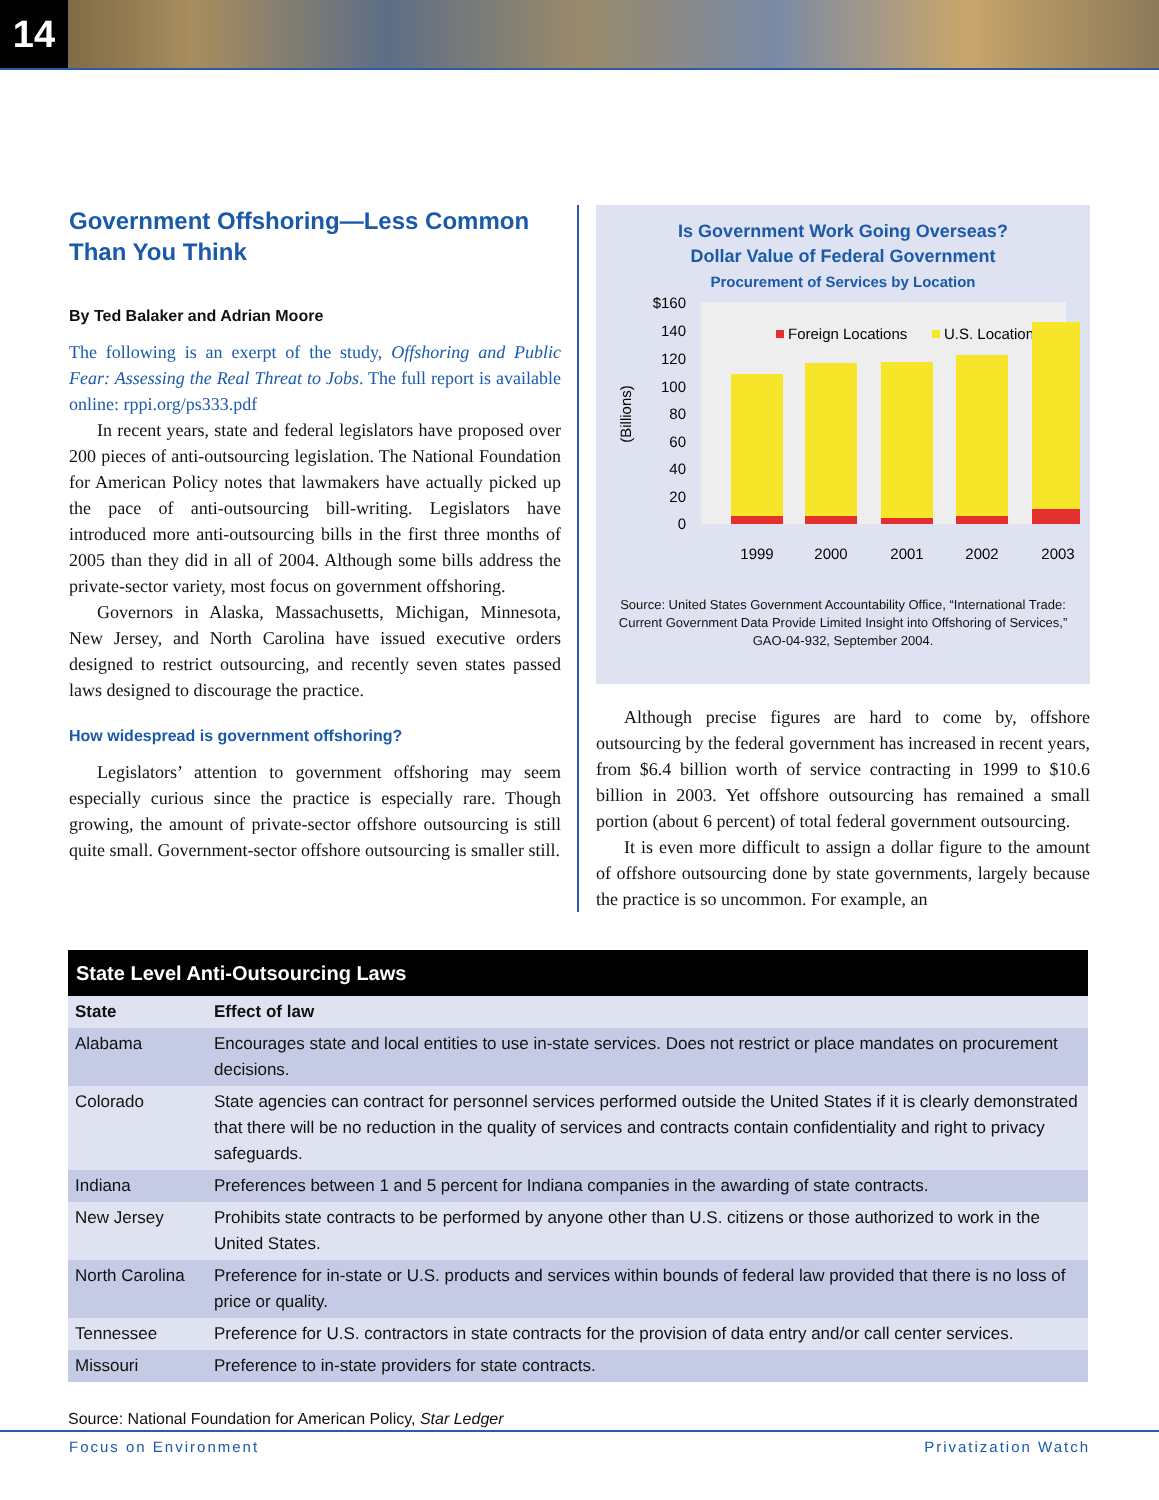14
Government Offshoring—Less Common Than You Think
By Ted Balaker and Adrian Moore
The following is an exerpt of the study, Offshoring and Public Fear: Assessing the Real Threat to Jobs. The full report is available online: rppi.org/ps333.pdf
In recent years, state and federal legislators have proposed over 200 pieces of anti-outsourcing legislation. The National Foundation for American Policy notes that lawmakers have actually picked up the pace of anti-outsourcing bill-writing. Legislators have introduced more anti-outsourcing bills in the first three months of 2005 than they did in all of 2004. Although some bills address the private-sector variety, most focus on government offshoring.
Governors in Alaska, Massachusetts, Michigan, Minnesota, New Jersey, and North Carolina have issued executive orders designed to restrict outsourcing, and recently seven states passed laws designed to discourage the practice.
How widespread is government offshoring?
Legislators’ attention to government offshoring may seem especially curious since the practice is especially rare. Though growing, the amount of private-sector offshore outsourcing is still quite small. Government-sector offshore outsourcing is smaller still.
Is Government Work Going Overseas?
Dollar Value of Federal Government
Procurement of Services by Location
$160
140
120
100
80
60
40
20
0
(Billions)
Foreign Locations
U.S. Locations
1999
2000
2001
2002
2003
Source: United States Government Accountability Office, “International Trade: Current Government Data Provide Limited Insight into Offshoring of Services,” GAO-04-932, September 2004.
Although precise figures are hard to come by, offshore outsourcing by the federal government has increased in recent years, from $6.4 billion worth of service contracting in 1999 to $10.6 billion in 2003. Yet offshore outsourcing has remained a small portion (about 6 percent) of total federal government outsourcing.
It is even more difficult to assign a dollar figure to the amount of offshore outsourcing done by state governments, largely because the practice is so uncommon. For example, an
| State Level Anti-Outsourcing Laws | |
| --- | --- |
| State | Effect of law |
| Alabama | Encourages state and local entities to use in-state services. Does not restrict or place mandates on procurement decisions. |
| Colorado | State agencies can contract for personnel services performed outside the United States if it is clearly demonstrated that there will be no reduction in the quality of services and contracts contain confidentiality and right to privacy safeguards. |
| Indiana | Preferences between 1 and 5 percent for Indiana companies in the awarding of state contracts. |
| New Jersey | Prohibits state contracts to be performed by anyone other than U.S. citizens or those authorized to work in the United States. |
| North Carolina | Preference for in-state or U.S. products and services within bounds of federal law provided that there is no loss of price or quality. |
| Tennessee | Preference for U.S. contractors in state contracts for the provision of data entry and/or call center services. |
| Missouri | Preference to in-state providers for state contracts. |
Source: National Foundation for American Policy, Star Ledger
Focus on Environment Privatization Watch